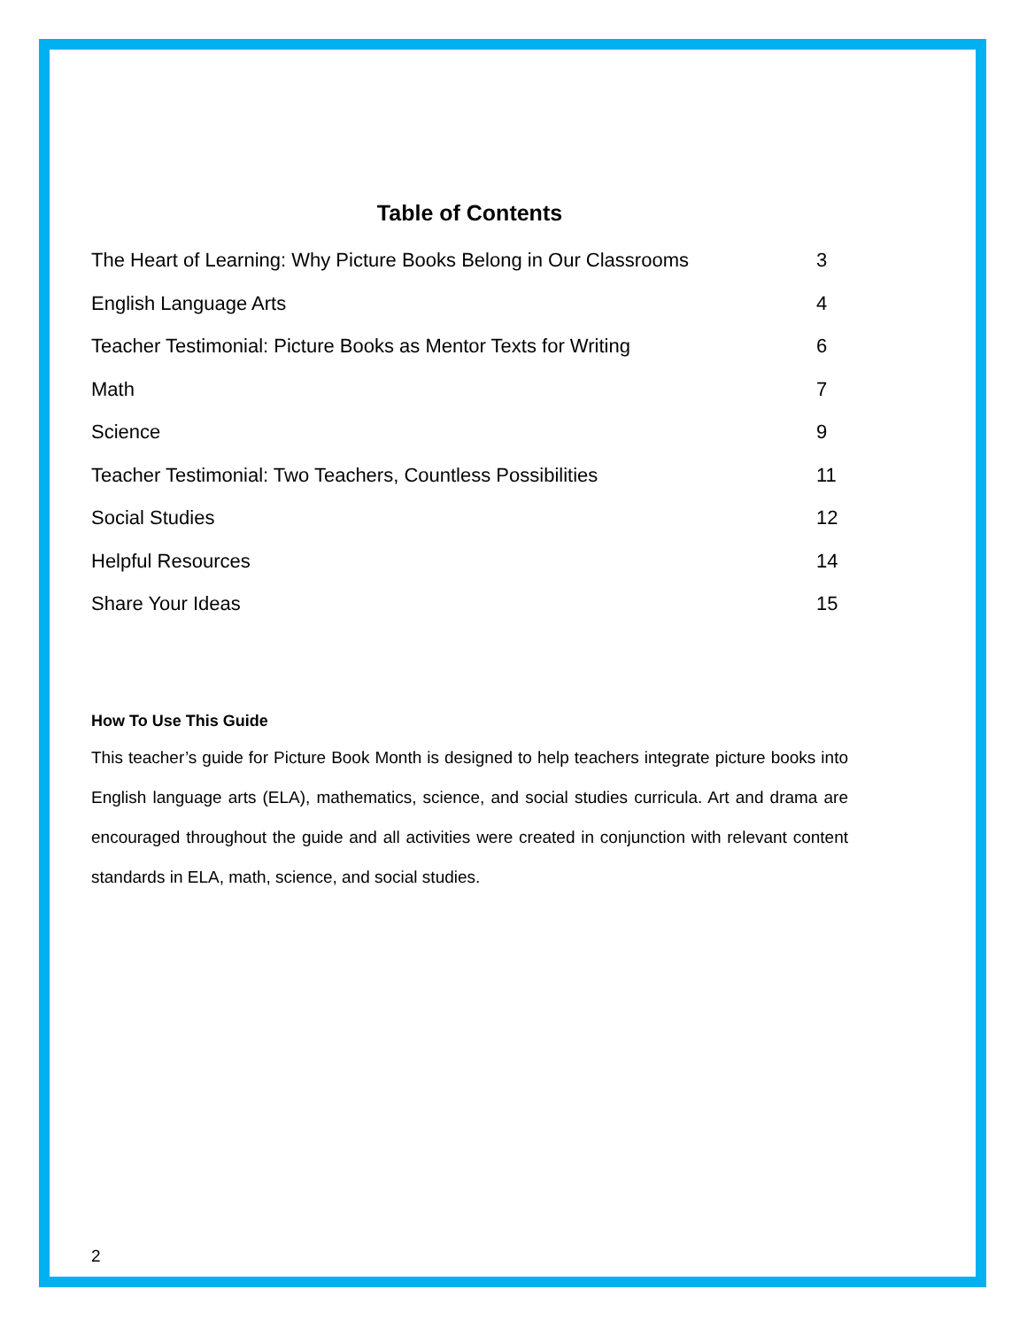Table of Contents
The Heart of Learning: Why Picture Books Belong in Our Classrooms 3
English Language Arts 4
Teacher Testimonial: Picture Books as Mentor Texts for Writing 6
Math 7
Science 9
Teacher Testimonial: Two Teachers, Countless Possibilities 11
Social Studies 12
Helpful Resources 14
Share Your Ideas 15
How To Use This Guide
This teacher’s guide for Picture Book Month is designed to help teachers integrate picture books into English language arts (ELA), mathematics, science, and social studies curricula. Art and drama are encouraged throughout the guide and all activities were created in conjunction with relevant content standards in ELA, math, science, and social studies.
2